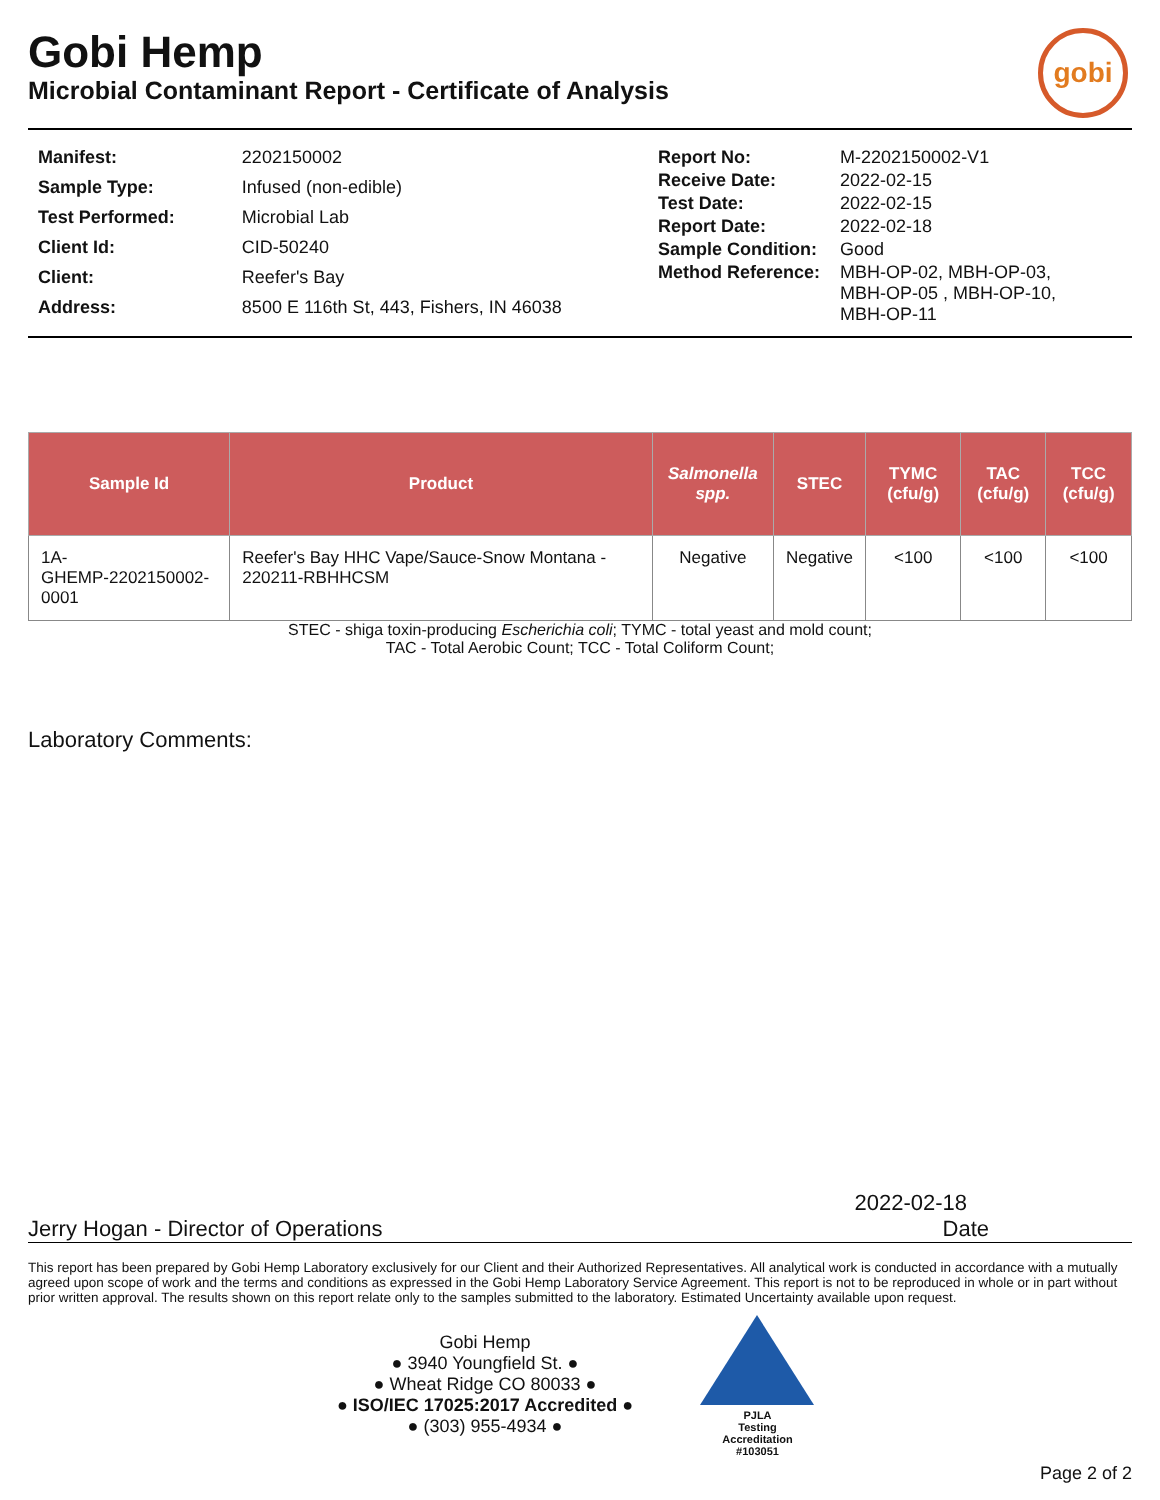Gobi Hemp
Microbial Contaminant Report - Certificate of Analysis
gobi
| Manifest: | 2202150002 |
| Sample Type: | Infused (non-edible) |
| Test Performed: | Microbial Lab |
| Client Id: | CID-50240 |
| Client: | Reefer's Bay |
| Address: | 8500 E 116th St, 443, Fishers, IN 46038 |
| Report No: | M-2202150002-V1 |
| Receive Date: | 2022-02-15 |
| Test Date: | 2022-02-15 |
| Report Date: | 2022-02-18 |
| Sample Condition: | Good |
| Method Reference: | MBH-OP-02, MBH-OP-03, MBH-OP-05 , MBH-OP-10, MBH-OP-11 |
| Sample Id | Product | Salmonella spp. | STEC | TYMC (cfu/g) | TAC (cfu/g) | TCC (cfu/g) |
| --- | --- | --- | --- | --- | --- | --- |
| 1A- GHEMP-2202150002-0001 | Reefer's Bay HHC Vape/Sauce-Snow Montana - 220211-RBHHCSM | Negative | Negative | <100 | <100 | <100 |
STEC - shiga toxin-producing Escherichia coli; TYMC - total yeast and mold count;
TAC - Total Aerobic Count; TCC - Total Coliform Count;
Laboratory Comments:
2022-02-18
Jerry Hogan - Director of Operations Date
This report has been prepared by Gobi Hemp Laboratory exclusively for our Client and their Authorized Representatives. All analytical work is conducted in accordance with a mutually agreed upon scope of work and the terms and conditions as expressed in the Gobi Hemp Laboratory Service Agreement. This report is not to be reproduced in whole or in part without prior written approval. The results shown on this report relate only to the samples submitted to the laboratory. Estimated Uncertainty available upon request.
Gobi Hemp
● 3940 Youngfield St. ●
● Wheat Ridge CO 80033 ●
● ISO/IEC 17025:2017 Accredited ●
● (303) 955-4934 ●
PJLA
Testing
Accreditation #103051
Page 2 of 2